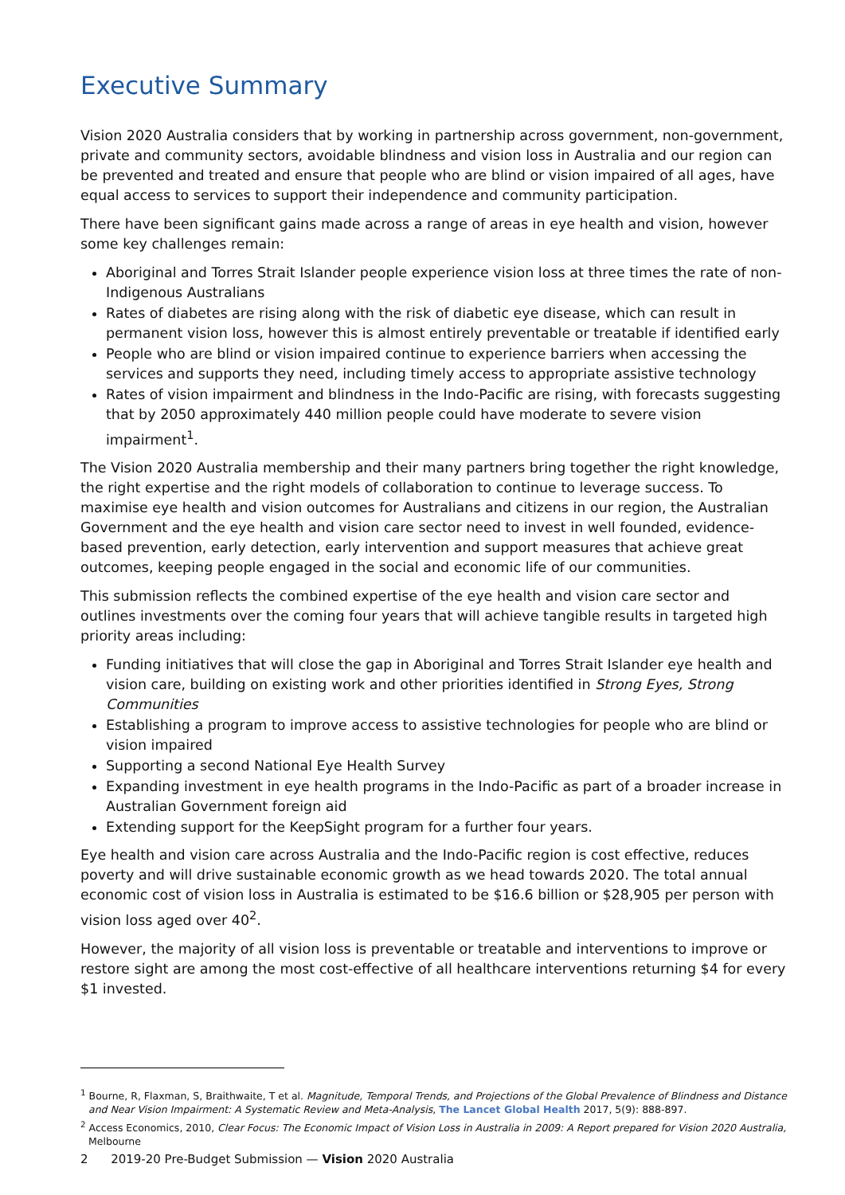Executive Summary
Vision 2020 Australia considers that by working in partnership across government, non-government, private and community sectors, avoidable blindness and vision loss in Australia and our region can be prevented and treated and ensure that people who are blind or vision impaired of all ages, have equal access to services to support their independence and community participation.
There have been significant gains made across a range of areas in eye health and vision, however some key challenges remain:
Aboriginal and Torres Strait Islander people experience vision loss at three times the rate of non-Indigenous Australians
Rates of diabetes are rising along with the risk of diabetic eye disease, which can result in permanent vision loss, however this is almost entirely preventable or treatable if identified early
People who are blind or vision impaired continue to experience barriers when accessing the services and supports they need, including timely access to appropriate assistive technology
Rates of vision impairment and blindness in the Indo-Pacific are rising, with forecasts suggesting that by 2050 approximately 440 million people could have moderate to severe vision impairment<sup>1</sup>.
The Vision 2020 Australia membership and their many partners bring together the right knowledge, the right expertise and the right models of collaboration to continue to leverage success. To maximise eye health and vision outcomes for Australians and citizens in our region, the Australian Government and the eye health and vision care sector need to invest in well founded, evidence-based prevention, early detection, early intervention and support measures that achieve great outcomes, keeping people engaged in the social and economic life of our communities.
This submission reflects the combined expertise of the eye health and vision care sector and outlines investments over the coming four years that will achieve tangible results in targeted high priority areas including:
Funding initiatives that will close the gap in Aboriginal and Torres Strait Islander eye health and vision care, building on existing work and other priorities identified in Strong Eyes, Strong Communities
Establishing a program to improve access to assistive technologies for people who are blind or vision impaired
Supporting a second National Eye Health Survey
Expanding investment in eye health programs in the Indo-Pacific as part of a broader increase in Australian Government foreign aid
Extending support for the KeepSight program for a further four years.
Eye health and vision care across Australia and the Indo-Pacific region is cost effective, reduces poverty and will drive sustainable economic growth as we head towards 2020. The total annual economic cost of vision loss in Australia is estimated to be $16.6 billion or $28,905 per person with vision loss aged over 40<sup>2</sup>.
However, the majority of all vision loss is preventable or treatable and interventions to improve or restore sight are among the most cost-effective of all healthcare interventions returning $4 for every $1 invested.
<sup>1</sup> Bourne, R, Flaxman, S, Braithwaite, T et al. Magnitude, Temporal Trends, and Projections of the Global Prevalence of Blindness and Distance and Near Vision Impairment: A Systematic Review and Meta-Analysis, The Lancet Global Health 2017, 5(9): 888-897.
<sup>2</sup> Access Economics, 2010, Clear Focus: The Economic Impact of Vision Loss in Australia in 2009: A Report prepared for Vision 2020 Australia, Melbourne
2 2019-20 Pre-Budget Submission — Vision 2020 Australia